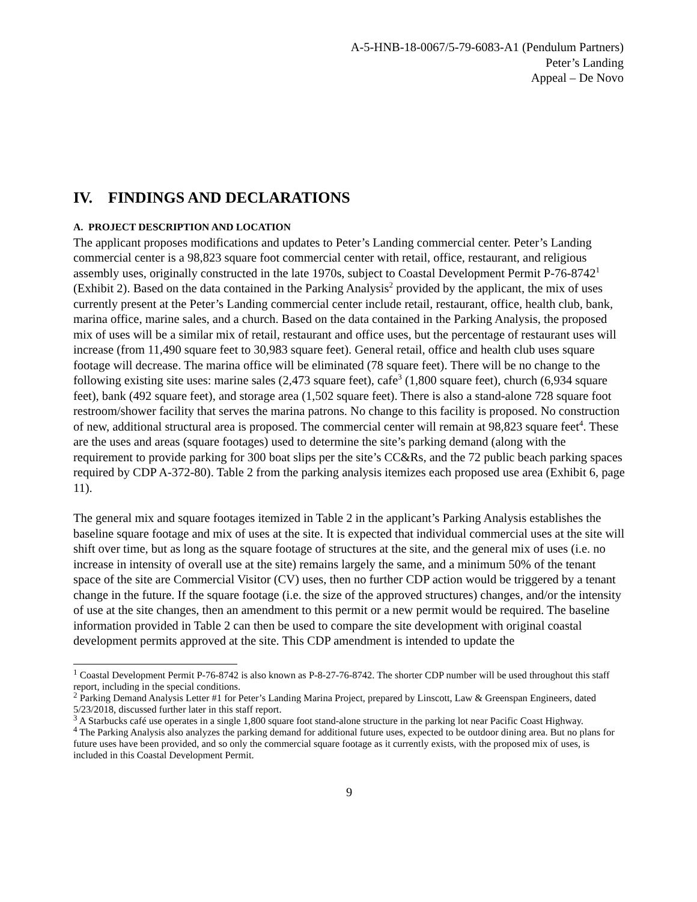A-5-HNB-18-0067/5-79-6083-A1 (Pendulum Partners)
Peter’s Landing
Appeal – De Novo
IV. FINDINGS AND DECLARATIONS
A. PROJECT DESCRIPTION AND LOCATION
The applicant proposes modifications and updates to Peter’s Landing commercial center. Peter’s Landing commercial center is a 98,823 square foot commercial center with retail, office, restaurant, and religious assembly uses, originally constructed in the late 1970s, subject to Coastal Development Permit P-76-8742<sup>1</sup> (Exhibit 2). Based on the data contained in the Parking Analysis<sup>2</sup> provided by the applicant, the mix of uses currently present at the Peter’s Landing commercial center include retail, restaurant, office, health club, bank, marina office, marine sales, and a church. Based on the data contained in the Parking Analysis, the proposed mix of uses will be a similar mix of retail, restaurant and office uses, but the percentage of restaurant uses will increase (from 11,490 square feet to 30,983 square feet). General retail, office and health club uses square footage will decrease. The marina office will be eliminated (78 square feet). There will be no change to the following existing site uses: marine sales (2,473 square feet), cafe<sup>3</sup> (1,800 square feet), church (6,934 square feet), bank (492 square feet), and storage area (1,502 square feet). There is also a stand-alone 728 square foot restroom/shower facility that serves the marina patrons. No change to this facility is proposed. No construction of new, additional structural area is proposed. The commercial center will remain at 98,823 square feet<sup>4</sup>. These are the uses and areas (square footages) used to determine the site’s parking demand (along with the requirement to provide parking for 300 boat slips per the site’s CC&Rs, and the 72 public beach parking spaces required by CDP A-372-80). Table 2 from the parking analysis itemizes each proposed use area (Exhibit 6, page 11).
The general mix and square footages itemized in Table 2 in the applicant’s Parking Analysis establishes the baseline square footage and mix of uses at the site. It is expected that individual commercial uses at the site will shift over time, but as long as the square footage of structures at the site, and the general mix of uses (i.e. no increase in intensity of overall use at the site) remains largely the same, and a minimum 50% of the tenant space of the site are Commercial Visitor (CV) uses, then no further CDP action would be triggered by a tenant change in the future. If the square footage (i.e. the size of the approved structures) changes, and/or the intensity of use at the site changes, then an amendment to this permit or a new permit would be required. The baseline information provided in Table 2 can then be used to compare the site development with original coastal development permits approved at the site. This CDP amendment is intended to update the
<sup>1</sup> Coastal Development Permit P-76-8742 is also known as P-8-27-76-8742. The shorter CDP number will be used throughout this staff report, including in the special conditions.
<sup>2</sup> Parking Demand Analysis Letter #1 for Peter’s Landing Marina Project, prepared by Linscott, Law & Greenspan Engineers, dated 5/23/2018, discussed further later in this staff report.
<sup>3</sup> A Starbucks café use operates in a single 1,800 square foot stand-alone structure in the parking lot near Pacific Coast Highway.
<sup>4</sup> The Parking Analysis also analyzes the parking demand for additional future uses, expected to be outdoor dining area. But no plans for future uses have been provided, and so only the commercial square footage as it currently exists, with the proposed mix of uses, is included in this Coastal Development Permit.
9